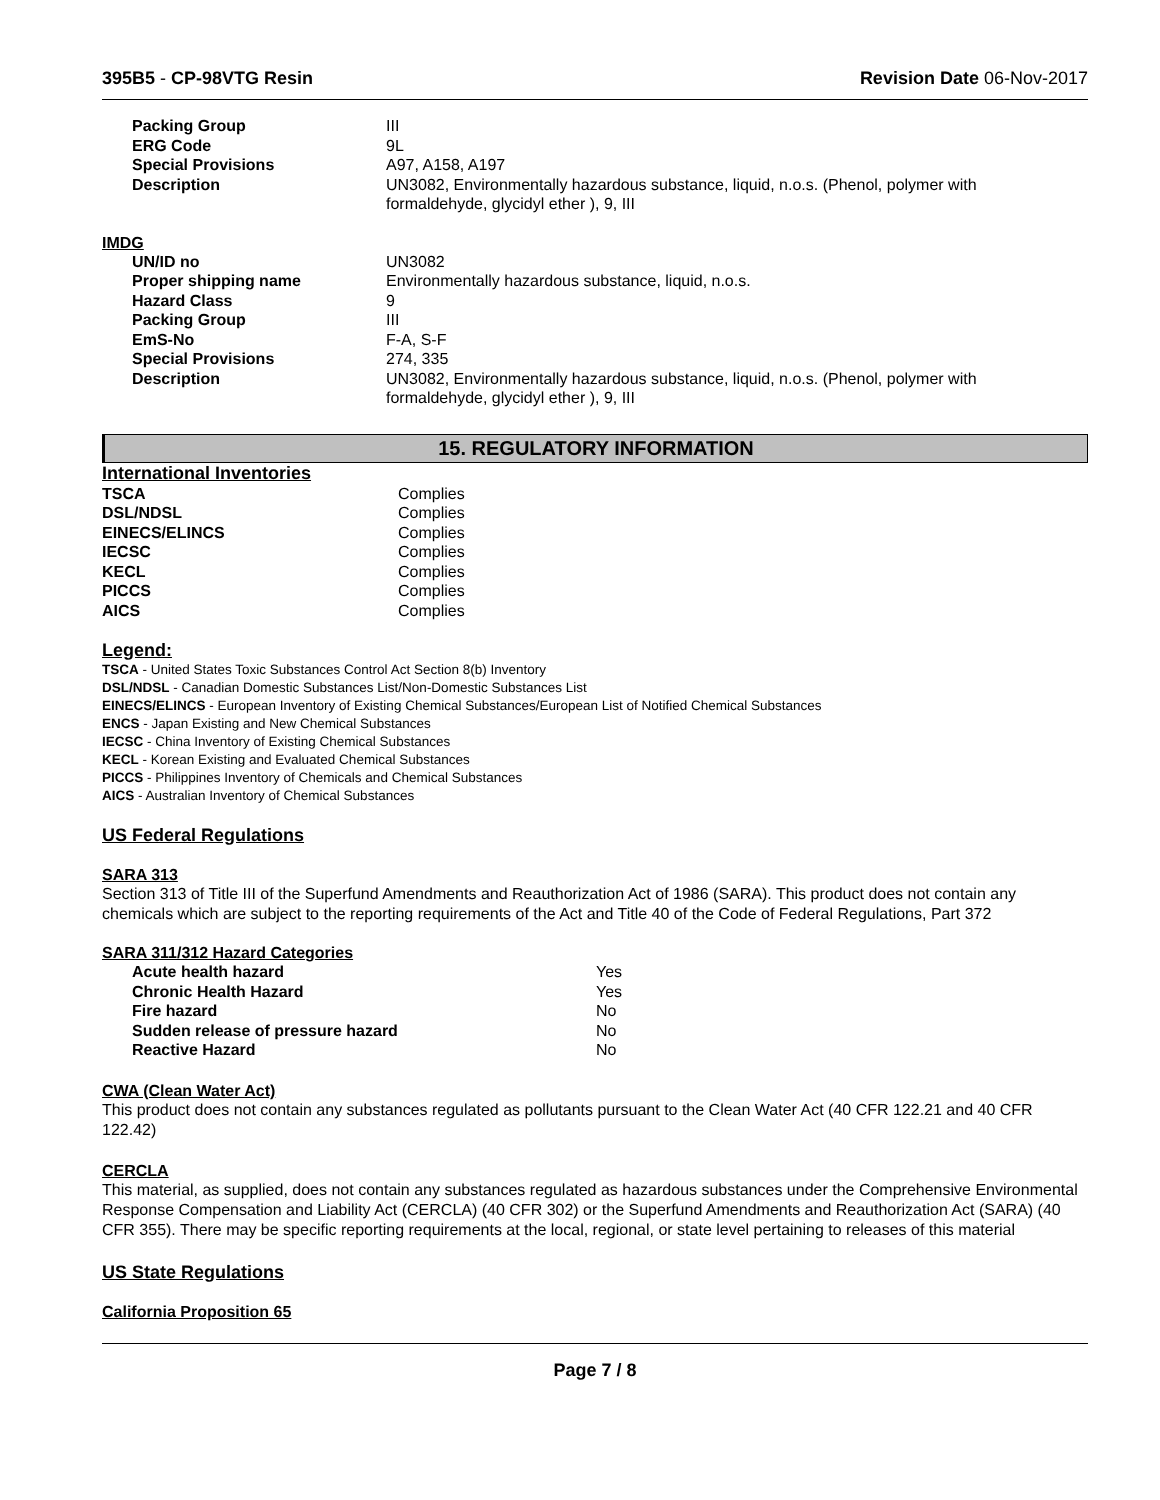395B5 - CP-98VTG Resin Revision Date 06-Nov-2017
| Packing Group | III |
| ERG Code | 9L |
| Special Provisions | A97, A158, A197 |
| Description | UN3082, Environmentally hazardous substance, liquid, n.o.s. (Phenol, polymer with formaldehyde, glycidyl ether ), 9, III |
IMDG
| UN/ID no | UN3082 |
| Proper shipping name | Environmentally hazardous substance, liquid, n.o.s. |
| Hazard Class | 9 |
| Packing Group | III |
| EmS-No | F-A, S-F |
| Special Provisions | 274, 335 |
| Description | UN3082, Environmentally hazardous substance, liquid, n.o.s. (Phenol, polymer with formaldehyde, glycidyl ether ), 9, III |
15. REGULATORY INFORMATION
International Inventories
| TSCA | Complies |
| DSL/NDSL | Complies |
| EINECS/ELINCS | Complies |
| IECSC | Complies |
| KECL | Complies |
| PICCS | Complies |
| AICS | Complies |
Legend:
TSCA - United States Toxic Substances Control Act Section 8(b) Inventory
DSL/NDSL - Canadian Domestic Substances List/Non-Domestic Substances List
EINECS/ELINCS - European Inventory of Existing Chemical Substances/European List of Notified Chemical Substances
ENCS - Japan Existing and New Chemical Substances
IECSC - China Inventory of Existing Chemical Substances
KECL - Korean Existing and Evaluated Chemical Substances
PICCS - Philippines Inventory of Chemicals and Chemical Substances
AICS - Australian Inventory of Chemical Substances
US Federal Regulations
SARA 313
Section 313 of Title III of the Superfund Amendments and Reauthorization Act of 1986 (SARA). This product does not contain any chemicals which are subject to the reporting requirements of the Act and Title 40 of the Code of Federal Regulations, Part 372
SARA 311/312 Hazard Categories
| Acute health hazard | Yes |
| Chronic Health Hazard | Yes |
| Fire hazard | No |
| Sudden release of pressure hazard | No |
| Reactive Hazard | No |
CWA (Clean Water Act)
This product does not contain any substances regulated as pollutants pursuant to the Clean Water Act (40 CFR 122.21 and 40 CFR 122.42)
CERCLA
This material, as supplied, does not contain any substances regulated as hazardous substances under the Comprehensive Environmental Response Compensation and Liability Act (CERCLA) (40 CFR 302) or the Superfund Amendments and Reauthorization Act (SARA) (40 CFR 355). There may be specific reporting requirements at the local, regional, or state level pertaining to releases of this material
US State Regulations
California Proposition 65
Page 7 / 8